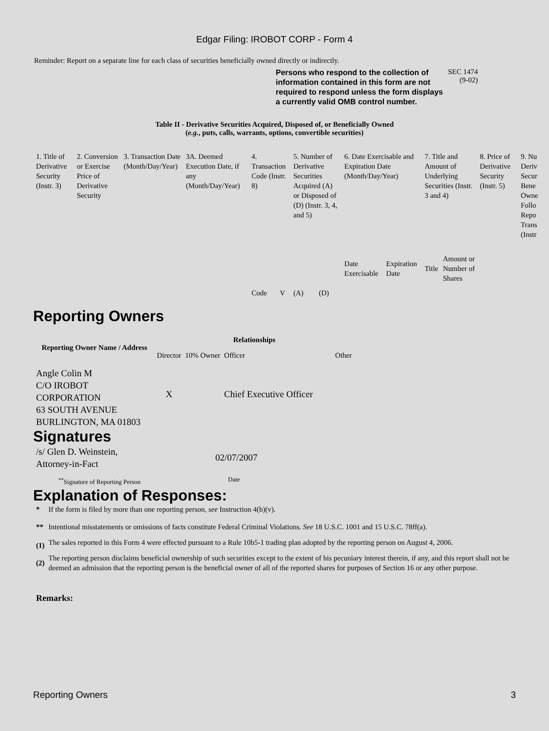Edgar Filing: IROBOT CORP - Form 4
Reminder: Report on a separate line for each class of securities beneficially owned directly or indirectly.
Persons who respond to the collection of information contained in this form are not required to respond unless the form displays a currently valid OMB control number.
SEC 1474
(9-02)
Table II - Derivative Securities Acquired, Disposed of, or Beneficially Owned
(e.g., puts, calls, warrants, options, convertible securities)
| 1. Title of Derivative Security (Instr. 3) | 2. Conversion or Exercise Price of Derivative Security | 3. Transaction Date (Month/Day/Year) | 3A. Deemed Execution Date, if any (Month/Day/Year) | 4. Transaction Code (Instr. 8) | | 5. Number of Derivative Securities Acquired (A) or Disposed of (D) (Instr. 3, 4, and 5) | | 6. Date Exercisable and Expiration Date (Month/Day/Year) | | 7. Title and Amount of Underlying Securities (Instr. 3 and 4) | | 8. Price of Derivative Security (Instr. 5) | 9. Nu Deriv Secur Bene Owne Follo Repo Trans (Instr |
| | | | | Code | V | (A) | (D) | Date Exercisable | Expiration Date | Title | Amount or Number of Shares | | |
Reporting Owners
| Reporting Owner Name / Address | Relationships | | | |
| --- | --- | --- | --- | --- |
| | Director | 10% Owner | Officer | Other |
| Angle Colin M C/O IROBOT CORPORATION 63 SOUTH AVENUE BURLINGTON, MA 01803 | X | | Chief Executive Officer | |
Signatures
| /s/ Glen D. Weinstein, Attorney-in-Fact | 02/07/2007 |
| <sup>**</sup> Signature of Reporting Person | Date |
Explanation of Responses:
| * | If the form is filed by more than one reporting person, see Instruction 4(b)(v). |
| ** | Intentional misstatements or omissions of facts constitute Federal Criminal Violations. See 18 U.S.C. 1001 and 15 U.S.C. 78ff(a). |
| (1) | The sales reported in this Form 4 were effected pursuant to a Rule 10b5-1 trading plan adopted by the reporting person on August 4, 2006. |
| (2) | The reporting person disclaims beneficial ownership of such securities except to the extent of his pecuniary interest therein, if any, and this report shall not be deemed an admission that the reporting person is the beneficial owner of all of the reported shares for purposes of Section 16 or any other purpose. |
Remarks:
Reporting Owners 3